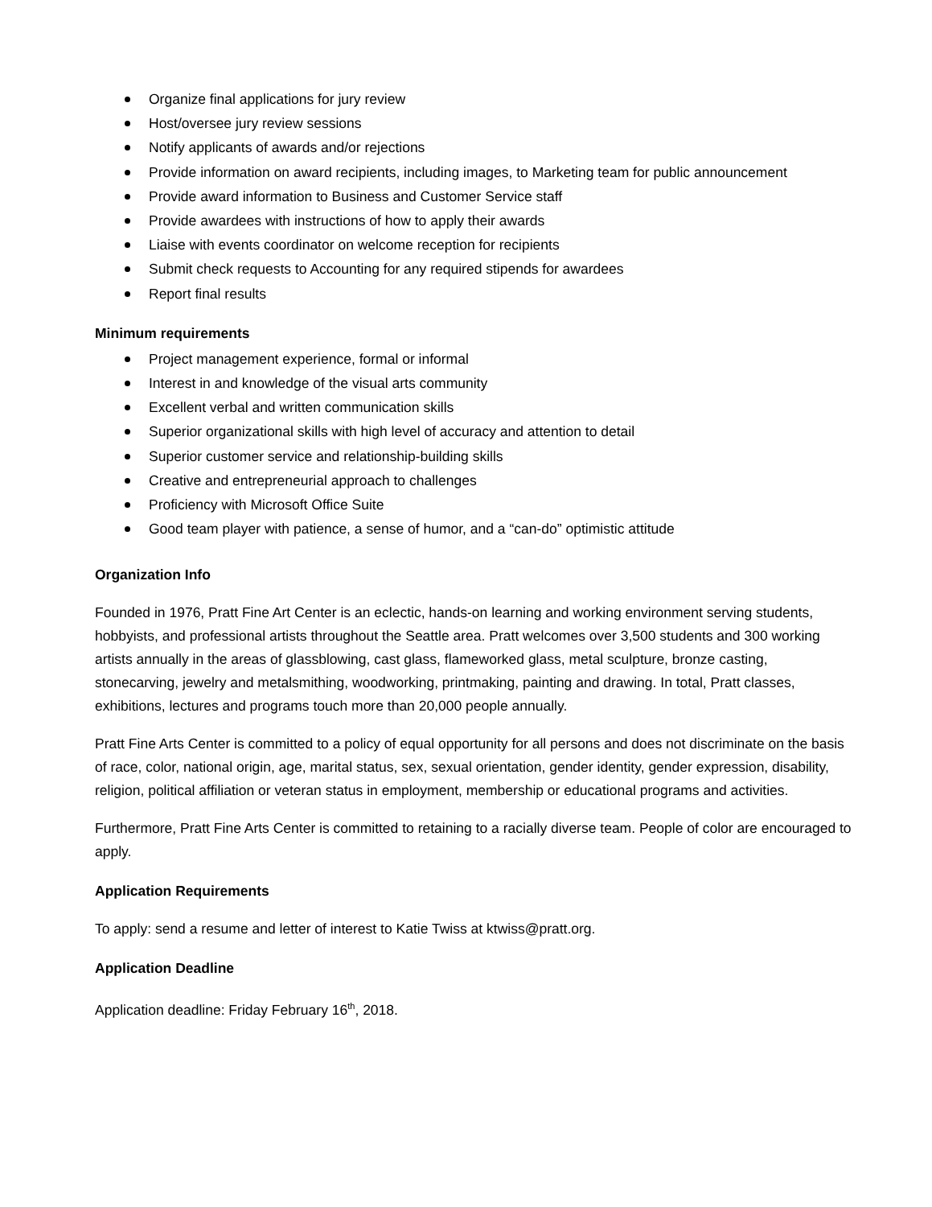Organize final applications for jury review
Host/oversee jury review sessions
Notify applicants of awards and/or rejections
Provide information on award recipients, including images, to Marketing team for public announcement
Provide award information to Business and Customer Service staff
Provide awardees with instructions of how to apply their awards
Liaise with events coordinator on welcome reception for recipients
Submit check requests to Accounting for any required stipends for awardees
Report final results
Minimum requirements
Project management experience, formal or informal
Interest in and knowledge of the visual arts community
Excellent verbal and written communication skills
Superior organizational skills with high level of accuracy and attention to detail
Superior customer service and relationship-building skills
Creative and entrepreneurial approach to challenges
Proficiency with Microsoft Office Suite
Good team player with patience, a sense of humor, and a “can-do” optimistic attitude
Organization Info
Founded in 1976, Pratt Fine Art Center is an eclectic, hands-on learning and working environment serving students, hobbyists, and professional artists throughout the Seattle area. Pratt welcomes over 3,500 students and 300 working artists annually in the areas of glassblowing, cast glass, flameworked glass, metal sculpture, bronze casting, stonecarving, jewelry and metalsmithing, woodworking, printmaking, painting and drawing. In total, Pratt classes, exhibitions, lectures and programs touch more than 20,000 people annually.
Pratt Fine Arts Center is committed to a policy of equal opportunity for all persons and does not discriminate on the basis of race, color, national origin, age, marital status, sex, sexual orientation, gender identity, gender expression, disability, religion, political affiliation or veteran status in employment, membership or educational programs and activities.
Furthermore, Pratt Fine Arts Center is committed to retaining to a racially diverse team. People of color are encouraged to apply.
Application Requirements
To apply: send a resume and letter of interest to Katie Twiss at ktwiss@pratt.org.
Application Deadline
Application deadline: Friday February 16<sup>th</sup>, 2018.